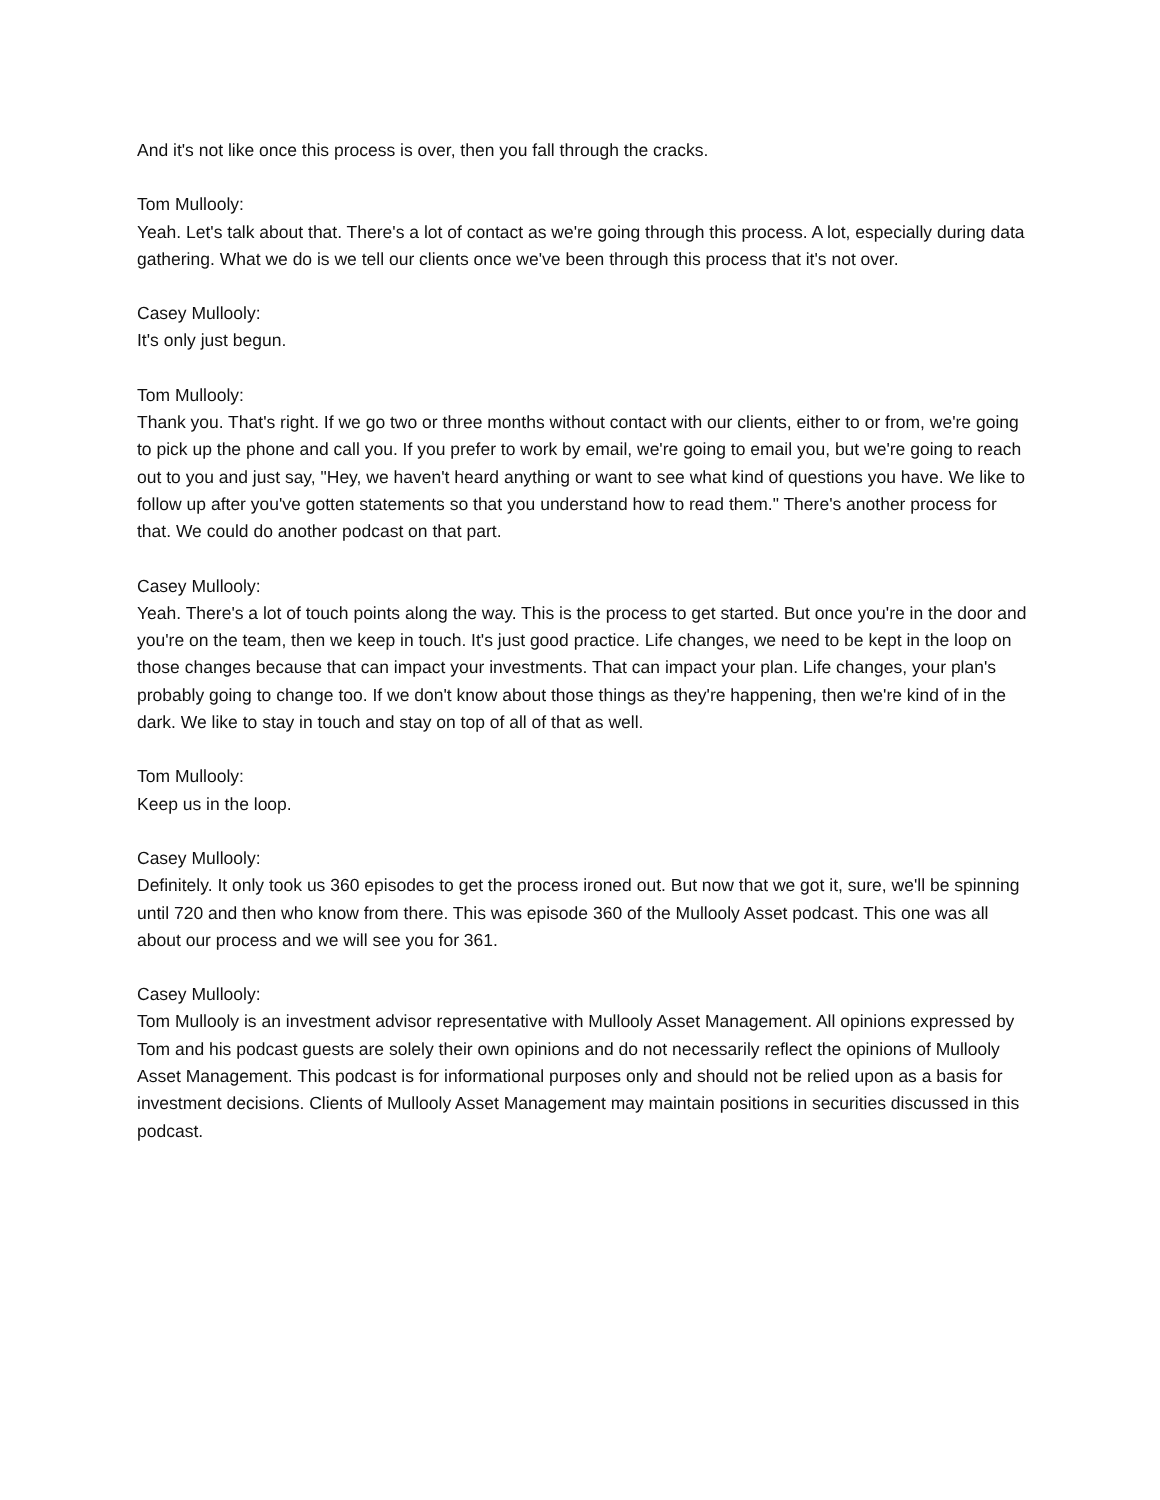And it's not like once this process is over, then you fall through the cracks.
Tom Mullooly:
Yeah. Let's talk about that. There's a lot of contact as we're going through this process. A lot, especially during data gathering. What we do is we tell our clients once we've been through this process that it's not over.
Casey Mullooly:
It's only just begun.
Tom Mullooly:
Thank you. That's right. If we go two or three months without contact with our clients, either to or from, we're going to pick up the phone and call you. If you prefer to work by email, we're going to email you, but we're going to reach out to you and just say, "Hey, we haven't heard anything or want to see what kind of questions you have. We like to follow up after you've gotten statements so that you understand how to read them." There's another process for that. We could do another podcast on that part.
Casey Mullooly:
Yeah. There's a lot of touch points along the way. This is the process to get started. But once you're in the door and you're on the team, then we keep in touch. It's just good practice. Life changes, we need to be kept in the loop on those changes because that can impact your investments. That can impact your plan. Life changes, your plan's probably going to change too. If we don't know about those things as they're happening, then we're kind of in the dark. We like to stay in touch and stay on top of all of that as well.
Tom Mullooly:
Keep us in the loop.
Casey Mullooly:
Definitely. It only took us 360 episodes to get the process ironed out. But now that we got it, sure, we'll be spinning until 720 and then who know from there. This was episode 360 of the Mullooly Asset podcast. This one was all about our process and we will see you for 361.
Casey Mullooly:
Tom Mullooly is an investment advisor representative with Mullooly Asset Management. All opinions expressed by Tom and his podcast guests are solely their own opinions and do not necessarily reflect the opinions of Mullooly Asset Management. This podcast is for informational purposes only and should not be relied upon as a basis for investment decisions. Clients of Mullooly Asset Management may maintain positions in securities discussed in this podcast.